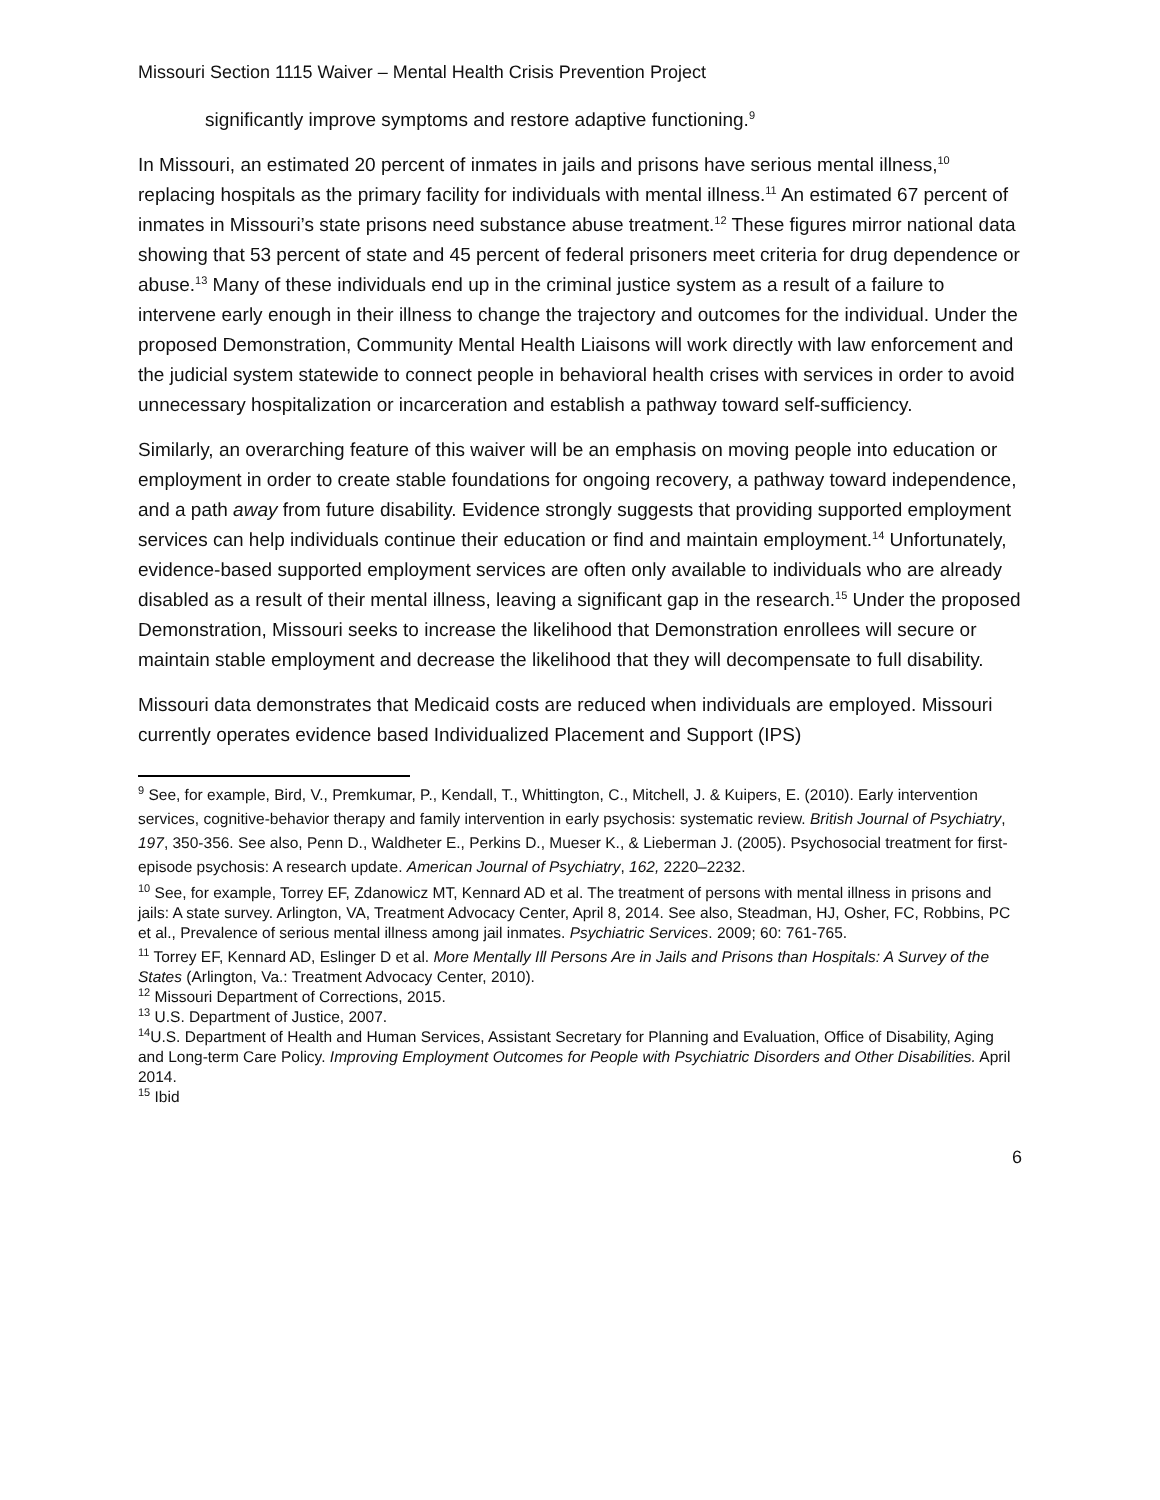Missouri Section 1115 Waiver – Mental Health Crisis Prevention Project
significantly improve symptoms and restore adaptive functioning.<sup>9</sup>
In Missouri, an estimated 20 percent of inmates in jails and prisons have serious mental illness,<sup>10</sup> replacing hospitals as the primary facility for individuals with mental illness.<sup>11</sup> An estimated 67 percent of inmates in Missouri’s state prisons need substance abuse treatment.<sup>12</sup> These figures mirror national data showing that 53 percent of state and 45 percent of federal prisoners meet criteria for drug dependence or abuse.<sup>13</sup> Many of these individuals end up in the criminal justice system as a result of a failure to intervene early enough in their illness to change the trajectory and outcomes for the individual. Under the proposed Demonstration, Community Mental Health Liaisons will work directly with law enforcement and the judicial system statewide to connect people in behavioral health crises with services in order to avoid unnecessary hospitalization or incarceration and establish a pathway toward self-sufficiency.
Similarly, an overarching feature of this waiver will be an emphasis on moving people into education or employment in order to create stable foundations for ongoing recovery, a pathway toward independence, and a path away from future disability. Evidence strongly suggests that providing supported employment services can help individuals continue their education or find and maintain employment.<sup>14</sup> Unfortunately, evidence-based supported employment services are often only available to individuals who are already disabled as a result of their mental illness, leaving a significant gap in the research.<sup>15</sup> Under the proposed Demonstration, Missouri seeks to increase the likelihood that Demonstration enrollees will secure or maintain stable employment and decrease the likelihood that they will decompensate to full disability.
Missouri data demonstrates that Medicaid costs are reduced when individuals are employed. Missouri currently operates evidence based Individualized Placement and Support (IPS)
<sup>9</sup> See, for example, Bird, V., Premkumar, P., Kendall, T., Whittington, C., Mitchell, J. & Kuipers, E. (2010). Early intervention services, cognitive-behavior therapy and family intervention in early psychosis: systematic review. British Journal of Psychiatry, 197, 350-356. See also, Penn D., Waldheter E., Perkins D., Mueser K., & Lieberman J. (2005). Psychosocial treatment for first-episode psychosis: A research update. American Journal of Psychiatry, 162, 2220–2232.
<sup>10</sup> See, for example, Torrey EF, Zdanowicz MT, Kennard AD et al. The treatment of persons with mental illness in prisons and jails: A state survey. Arlington, VA, Treatment Advocacy Center, April 8, 2014. See also, Steadman, HJ, Osher, FC, Robbins, PC et al., Prevalence of serious mental illness among jail inmates. Psychiatric Services. 2009; 60: 761-765.
<sup>11</sup> Torrey EF, Kennard AD, Eslinger D et al. More Mentally Ill Persons Are in Jails and Prisons than Hospitals: A Survey of the States (Arlington, Va.: Treatment Advocacy Center, 2010).
<sup>12</sup> Missouri Department of Corrections, 2015.
<sup>13</sup> U.S. Department of Justice, 2007.
<sup>14</sup> U.S. Department of Health and Human Services, Assistant Secretary for Planning and Evaluation, Office of Disability, Aging and Long-term Care Policy. Improving Employment Outcomes for People with Psychiatric Disorders and Other Disabilities. April 2014.
<sup>15</sup> Ibid
6